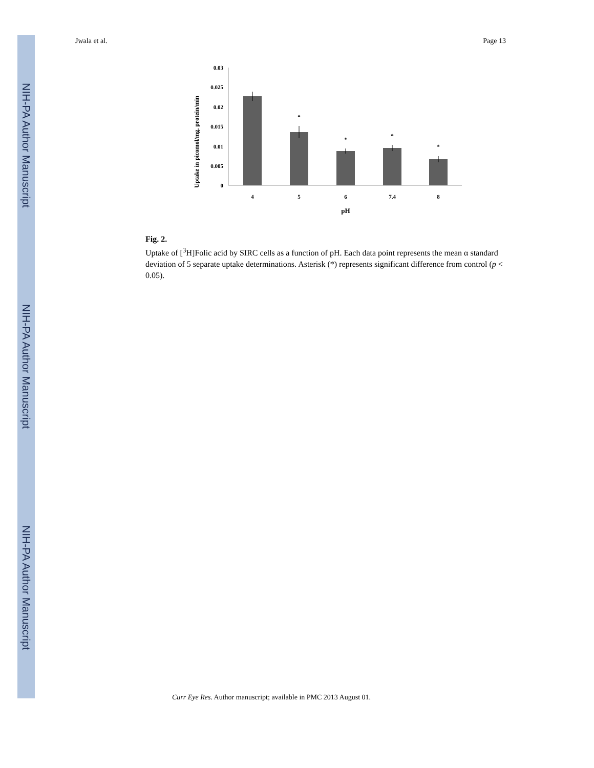NIH-PA Author Manuscript
NIH-PA Author Manuscript
NIH-PA Author Manuscript
Jwala et al. Page 13
Uptake in picomol/mg. protein/min
0.03
0.025
0.02
0.015
0.01
0.005
0
*
*
*
*
4
5
6
7.4
8
pH
Fig. 2.
Uptake of [<sup>3</sup>H]Folic acid by SIRC cells as a function of pH. Each data point represents the mean α standard deviation of 5 separate uptake determinations. Asterisk (*) represents significant difference from control (p < 0.05).
Curr Eye Res. Author manuscript; available in PMC 2013 August 01.